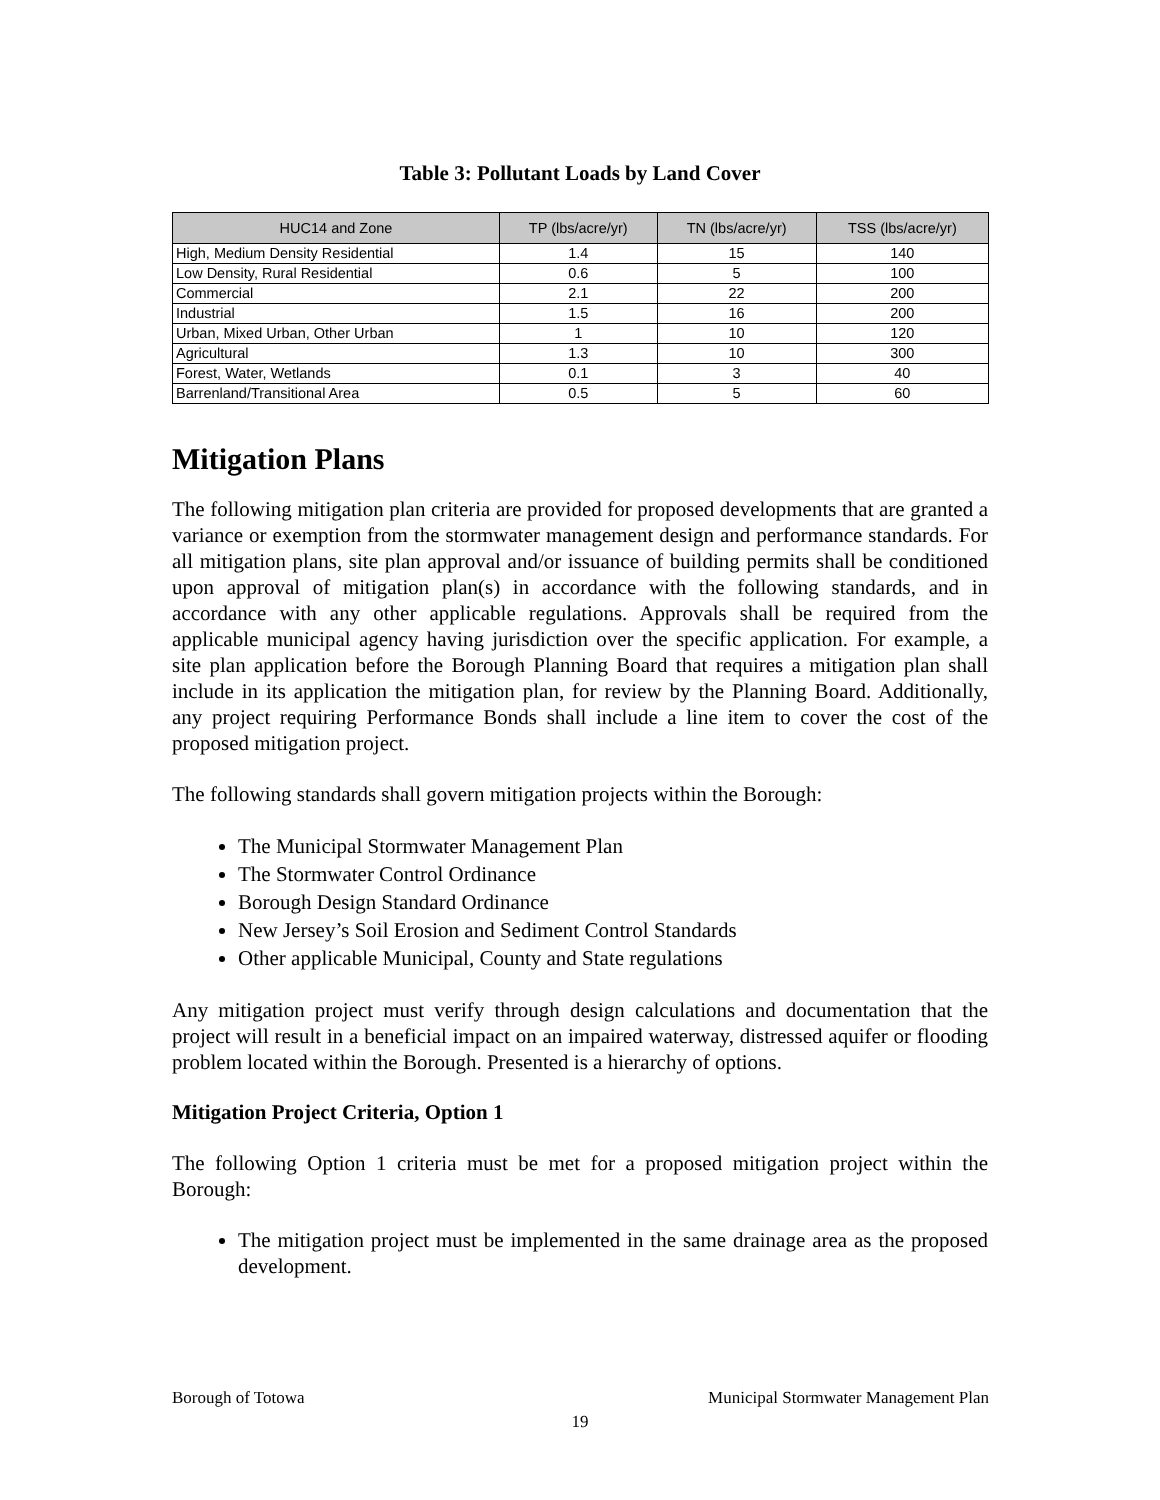Table 3: Pollutant Loads by Land Cover
| HUC14 and Zone | TP (lbs/acre/yr) | TN (lbs/acre/yr) | TSS (lbs/acre/yr) |
| --- | --- | --- | --- |
| High, Medium Density Residential | 1.4 | 15 | 140 |
| Low Density, Rural Residential | 0.6 | 5 | 100 |
| Commercial | 2.1 | 22 | 200 |
| Industrial | 1.5 | 16 | 200 |
| Urban, Mixed Urban, Other Urban | 1 | 10 | 120 |
| Agricultural | 1.3 | 10 | 300 |
| Forest, Water, Wetlands | 0.1 | 3 | 40 |
| Barrenland/Transitional Area | 0.5 | 5 | 60 |
Mitigation Plans
The following mitigation plan criteria are provided for proposed developments that are granted a variance or exemption from the stormwater management design and performance standards. For all mitigation plans, site plan approval and/or issuance of building permits shall be conditioned upon approval of mitigation plan(s) in accordance with the following standards, and in accordance with any other applicable regulations. Approvals shall be required from the applicable municipal agency having jurisdiction over the specific application. For example, a site plan application before the Borough Planning Board that requires a mitigation plan shall include in its application the mitigation plan, for review by the Planning Board. Additionally, any project requiring Performance Bonds shall include a line item to cover the cost of the proposed mitigation project.
The following standards shall govern mitigation projects within the Borough:
The Municipal Stormwater Management Plan
The Stormwater Control Ordinance
Borough Design Standard Ordinance
New Jersey’s Soil Erosion and Sediment Control Standards
Other applicable Municipal, County and State regulations
Any mitigation project must verify through design calculations and documentation that the project will result in a beneficial impact on an impaired waterway, distressed aquifer or flooding problem located within the Borough. Presented is a hierarchy of options.
Mitigation Project Criteria, Option 1
The following Option 1 criteria must be met for a proposed mitigation project within the Borough:
The mitigation project must be implemented in the same drainage area as the proposed development.
Borough of Totowa Municipal Stormwater Management Plan
19